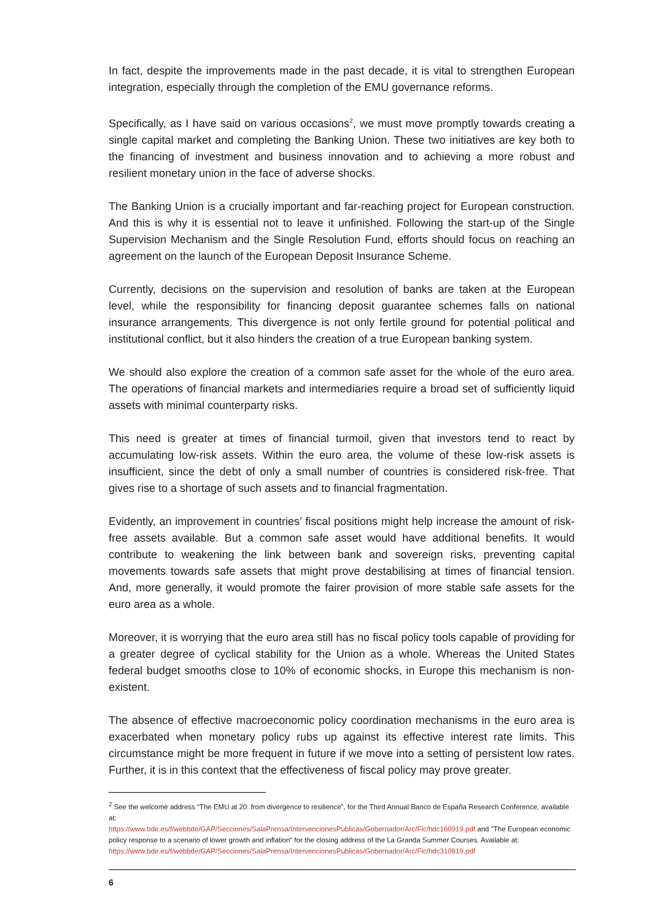In fact, despite the improvements made in the past decade, it is vital to strengthen European integration, especially through the completion of the EMU governance reforms.
Specifically, as I have said on various occasions<sup>2</sup>, we must move promptly towards creating a single capital market and completing the Banking Union. These two initiatives are key both to the financing of investment and business innovation and to achieving a more robust and resilient monetary union in the face of adverse shocks.
The Banking Union is a crucially important and far-reaching project for European construction. And this is why it is essential not to leave it unfinished. Following the start-up of the Single Supervision Mechanism and the Single Resolution Fund, efforts should focus on reaching an agreement on the launch of the European Deposit Insurance Scheme.
Currently, decisions on the supervision and resolution of banks are taken at the European level, while the responsibility for financing deposit guarantee schemes falls on national insurance arrangements. This divergence is not only fertile ground for potential political and institutional conflict, but it also hinders the creation of a true European banking system.
We should also explore the creation of a common safe asset for the whole of the euro area. The operations of financial markets and intermediaries require a broad set of sufficiently liquid assets with minimal counterparty risks.
This need is greater at times of financial turmoil, given that investors tend to react by accumulating low-risk assets. Within the euro area, the volume of these low-risk assets is insufficient, since the debt of only a small number of countries is considered risk-free. That gives rise to a shortage of such assets and to financial fragmentation.
Evidently, an improvement in countries’ fiscal positions might help increase the amount of risk-free assets available. But a common safe asset would have additional benefits. It would contribute to weakening the link between bank and sovereign risks, preventing capital movements towards safe assets that might prove destabilising at times of financial tension. And, more generally, it would promote the fairer provision of more stable safe assets for the euro area as a whole.
Moreover, it is worrying that the euro area still has no fiscal policy tools capable of providing for a greater degree of cyclical stability for the Union as a whole. Whereas the United States federal budget smooths close to 10% of economic shocks, in Europe this mechanism is non-existent.
The absence of effective macroeconomic policy coordination mechanisms in the euro area is exacerbated when monetary policy rubs up against its effective interest rate limits. This circumstance might be more frequent in future if we move into a setting of persistent low rates. Further, it is in this context that the effectiveness of fiscal policy may prove greater.
<sup>2</sup> See the welcome address “The EMU at 20: from divergence to resilience”, for the Third Annual Banco de España Research Conference, available at:
https://www.bde.es/f/webbde/GAP/Secciones/SalaPrensa/IntervencionesPublicas/Gobernador/Arc/Fic/hdc160919.pdf and "The European economic policy response to a scenario of lower growth and inflation“ for the closing address of the La Granda Summer Courses. Available at:
https://www.bde.es/f/webbde/GAP/Secciones/SalaPrensa/IntervencionesPublicas/Gobernador/Arc/Fic/hdc310819.pdf
6